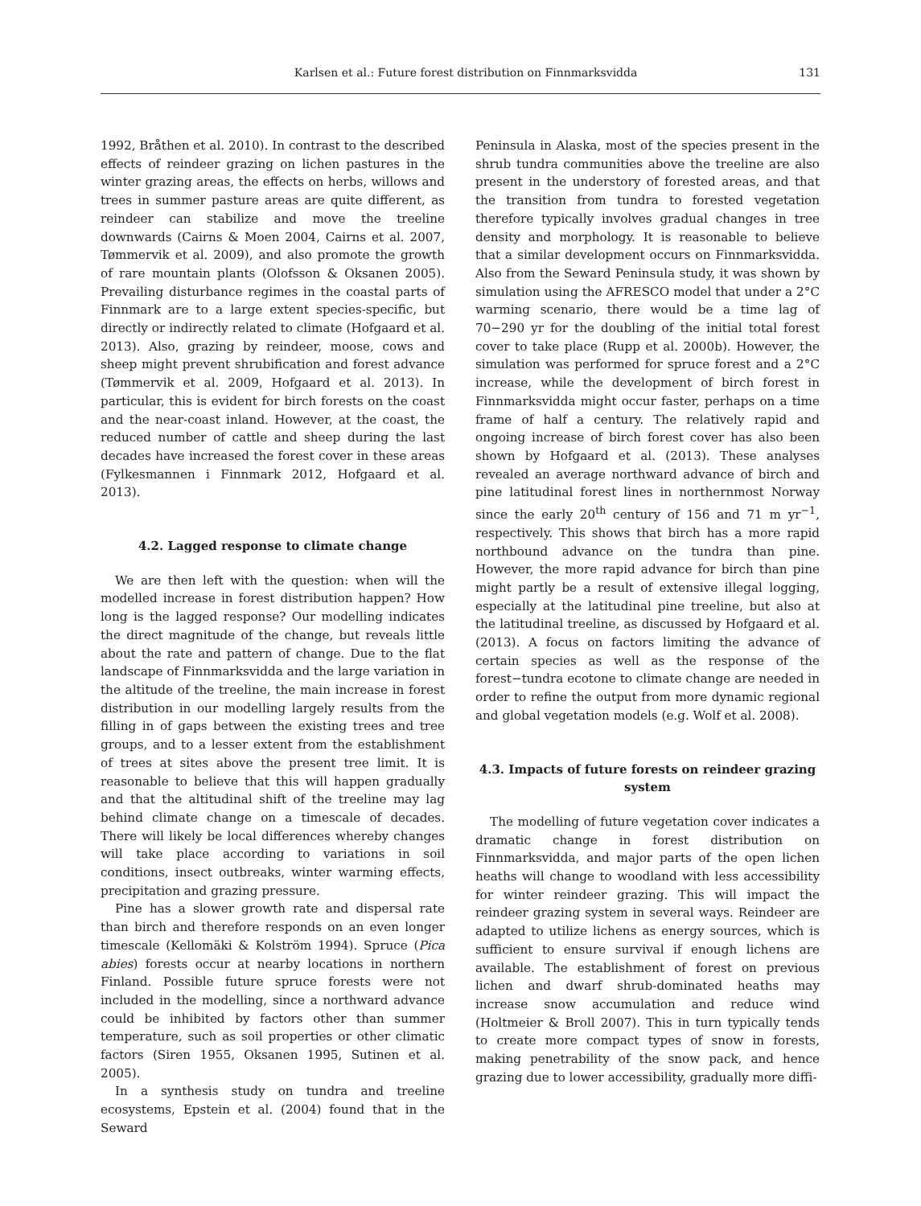Karlsen et al.: Future forest distribution on Finnmarksvidda 131
1992, Bråthen et al. 2010). In contrast to the described effects of reindeer grazing on lichen pastures in the winter grazing areas, the effects on herbs, willows and trees in summer pasture areas are quite different, as reindeer can stabilize and move the treeline downwards (Cairns & Moen 2004, Cairns et al. 2007, Tømmervik et al. 2009), and also promote the growth of rare mountain plants (Olofsson & Oksanen 2005). Prevailing disturbance regimes in the coastal parts of Finnmark are to a large extent species-specific, but directly or indirectly related to climate (Hofgaard et al. 2013). Also, grazing by reindeer, moose, cows and sheep might prevent shrubification and forest advance (Tømmervik et al. 2009, Hofgaard et al. 2013). In particular, this is evident for birch forests on the coast and the near-coast inland. However, at the coast, the reduced number of cattle and sheep during the last decades have increased the forest cover in these areas (Fylkesmannen i Finnmark 2012, Hofgaard et al. 2013).
4.2. Lagged response to climate change
We are then left with the question: when will the modelled increase in forest distribution happen? How long is the lagged response? Our modelling indicates the direct magnitude of the change, but reveals little about the rate and pattern of change. Due to the flat landscape of Finnmarksvidda and the large variation in the altitude of the treeline, the main increase in forest distribution in our modelling largely results from the filling in of gaps between the existing trees and tree groups, and to a lesser extent from the establishment of trees at sites above the present tree limit. It is reasonable to believe that this will happen gradually and that the altitudinal shift of the treeline may lag behind climate change on a timescale of decades. There will likely be local differences whereby changes will take place according to variations in soil conditions, insect outbreaks, winter warming effects, precipitation and grazing pressure.
Pine has a slower growth rate and dispersal rate than birch and therefore responds on an even longer timescale (Kellomäki & Kolström 1994). Spruce (Pica abies) forests occur at nearby locations in northern Finland. Possible future spruce forests were not included in the modelling, since a northward advance could be inhibited by factors other than summer temperature, such as soil properties or other climatic factors (Siren 1955, Oksanen 1995, Sutinen et al. 2005).
In a synthesis study on tundra and treeline ecosystems, Epstein et al. (2004) found that in the Seward
Peninsula in Alaska, most of the species present in the shrub tundra communities above the treeline are also present in the understory of forested areas, and that the transition from tundra to forested vegetation therefore typically involves gradual changes in tree density and morphology. It is reasonable to believe that a similar development occurs on Finnmarksvidda. Also from the Seward Peninsula study, it was shown by simulation using the AFRESCO model that under a 2°C warming scenario, there would be a time lag of 70−290 yr for the doubling of the initial total forest cover to take place (Rupp et al. 2000b). However, the simulation was performed for spruce forest and a 2°C increase, while the development of birch forest in Finnmarksvidda might occur faster, perhaps on a time frame of half a century. The relatively rapid and ongoing increase of birch forest cover has also been shown by Hofgaard et al. (2013). These analyses revealed an average northward advance of birch and pine latitudinal forest lines in northernmost Norway since the early 20<sup>th</sup> century of 156 and 71 m yr<sup>−1</sup>, respectively. This shows that birch has a more rapid northbound advance on the tundra than pine. However, the more rapid advance for birch than pine might partly be a result of extensive illegal logging, especially at the latitudinal pine treeline, but also at the latitudinal treeline, as discussed by Hofgaard et al. (2013). A focus on factors limiting the advance of certain species as well as the response of the forest−tundra ecotone to climate change are needed in order to refine the output from more dynamic regional and global vegetation models (e.g. Wolf et al. 2008).
4.3. Impacts of future forests on reindeer grazing system
The modelling of future vegetation cover indicates a dramatic change in forest distribution on Finnmarksvidda, and major parts of the open lichen heaths will change to woodland with less accessibility for winter reindeer grazing. This will impact the reindeer grazing system in several ways. Reindeer are adapted to utilize lichens as energy sources, which is sufficient to ensure survival if enough lichens are available. The establishment of forest on previous lichen and dwarf shrub-dominated heaths may increase snow accumulation and reduce wind (Holtmeier & Broll 2007). This in turn typically tends to create more compact types of snow in forests, making penetrability of the snow pack, and hence grazing due to lower accessibility, gradually more diffi-